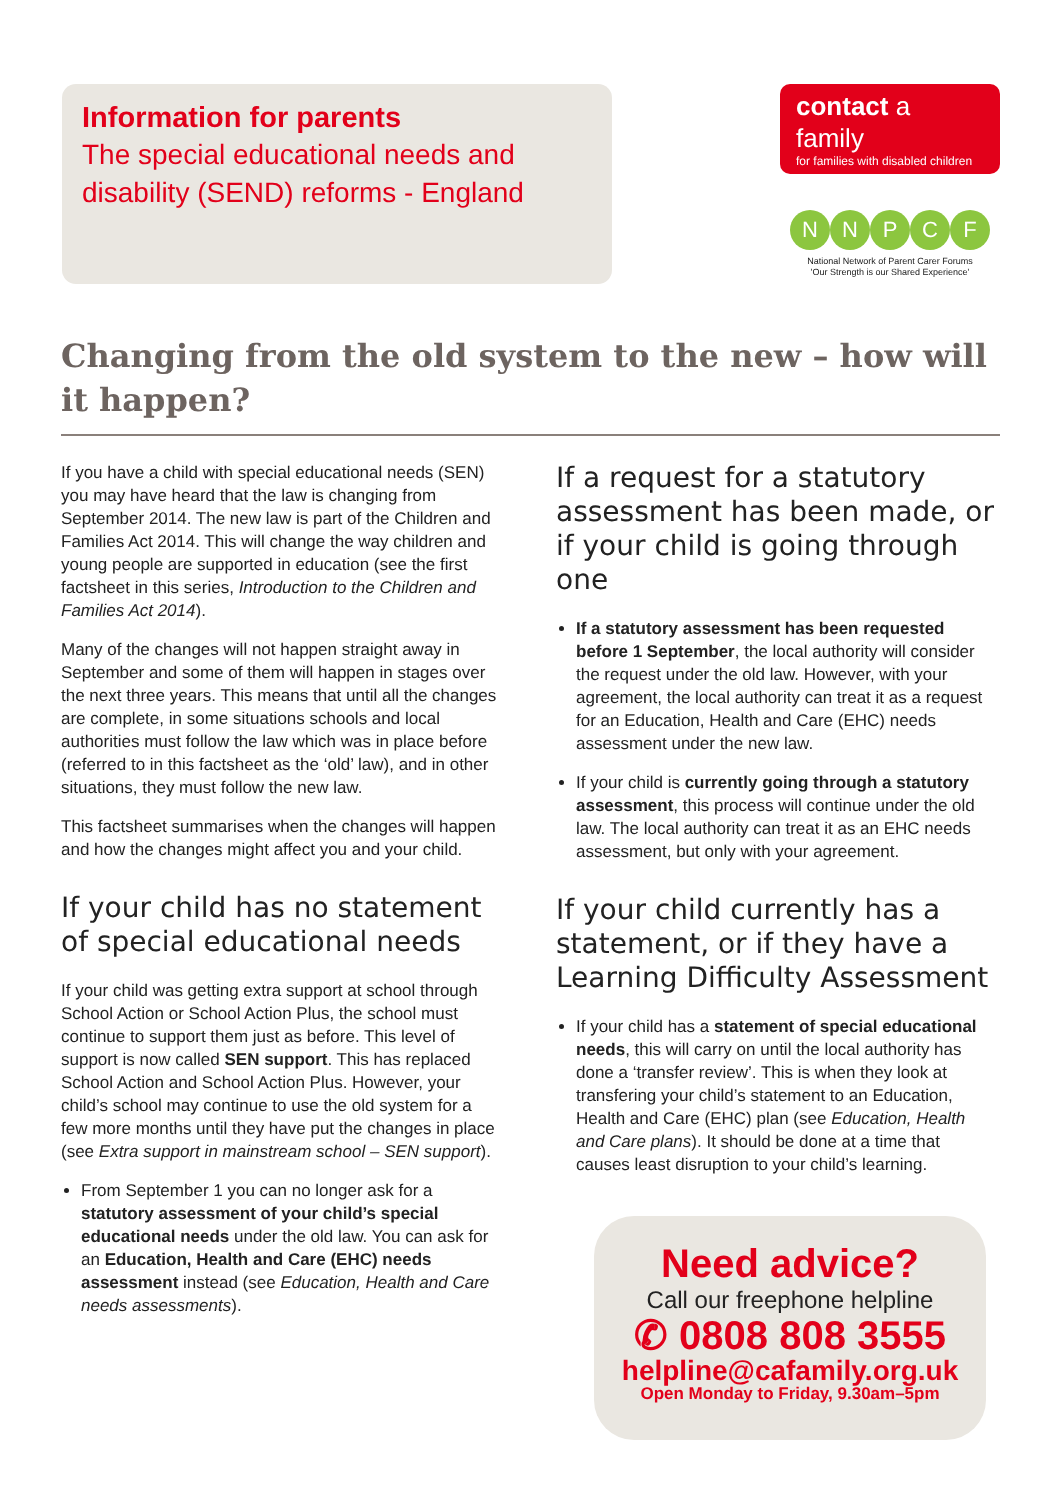Information for parents
The special educational needs and disability (SEND) reforms - England
contact a family
for families with disabled children
N N P C F
National Network of Parent Carer Forums
'Our Strength is our Shared Experience'
Changing from the old system to the new – how will it happen?
If you have a child with special educational needs (SEN) you may have heard that the law is changing from September 2014. The new law is part of the Children and Families Act 2014. This will change the way children and young people are supported in education (see the first factsheet in this series, Introduction to the Children and Families Act 2014).
Many of the changes will not happen straight away in September and some of them will happen in stages over the next three years. This means that until all the changes are complete, in some situations schools and local authorities must follow the law which was in place before (referred to in this factsheet as the ‘old’ law), and in other situations, they must follow the new law.
This factsheet summarises when the changes will happen and how the changes might affect you and your child.
If your child has no statement of special educational needs
If your child was getting extra support at school through School Action or School Action Plus, the school must continue to support them just as before. This level of support is now called SEN support. This has replaced School Action and School Action Plus. However, your child’s school may continue to use the old system for a few more months until they have put the changes in place (see Extra support in mainstream school – SEN support).
From September 1 you can no longer ask for a statutory assessment of your child’s special educational needs under the old law. You can ask for an Education, Health and Care (EHC) needs assessment instead (see Education, Health and Care needs assessments).
If a request for a statutory assessment has been made, or if your child is going through one
If a statutory assessment has been requested before 1 September, the local authority will consider the request under the old law. However, with your agreement, the local authority can treat it as a request for an Education, Health and Care (EHC) needs assessment under the new law.
If your child is currently going through a statutory assessment, this process will continue under the old law. The local authority can treat it as an EHC needs assessment, but only with your agreement.
If your child currently has a statement, or if they have a Learning Difficulty Assessment
If your child has a statement of special educational needs, this will carry on until the local authority has done a ‘transfer review’. This is when they look at transfering your child’s statement to an Education, Health and Care (EHC) plan (see Education, Health and Care plans). It should be done at a time that causes least disruption to your child’s learning.
Need advice?
Call our freephone helpline
✆ 0808 808 3555
helpline@cafamily.org.uk
Open Monday to Friday, 9.30am–5pm